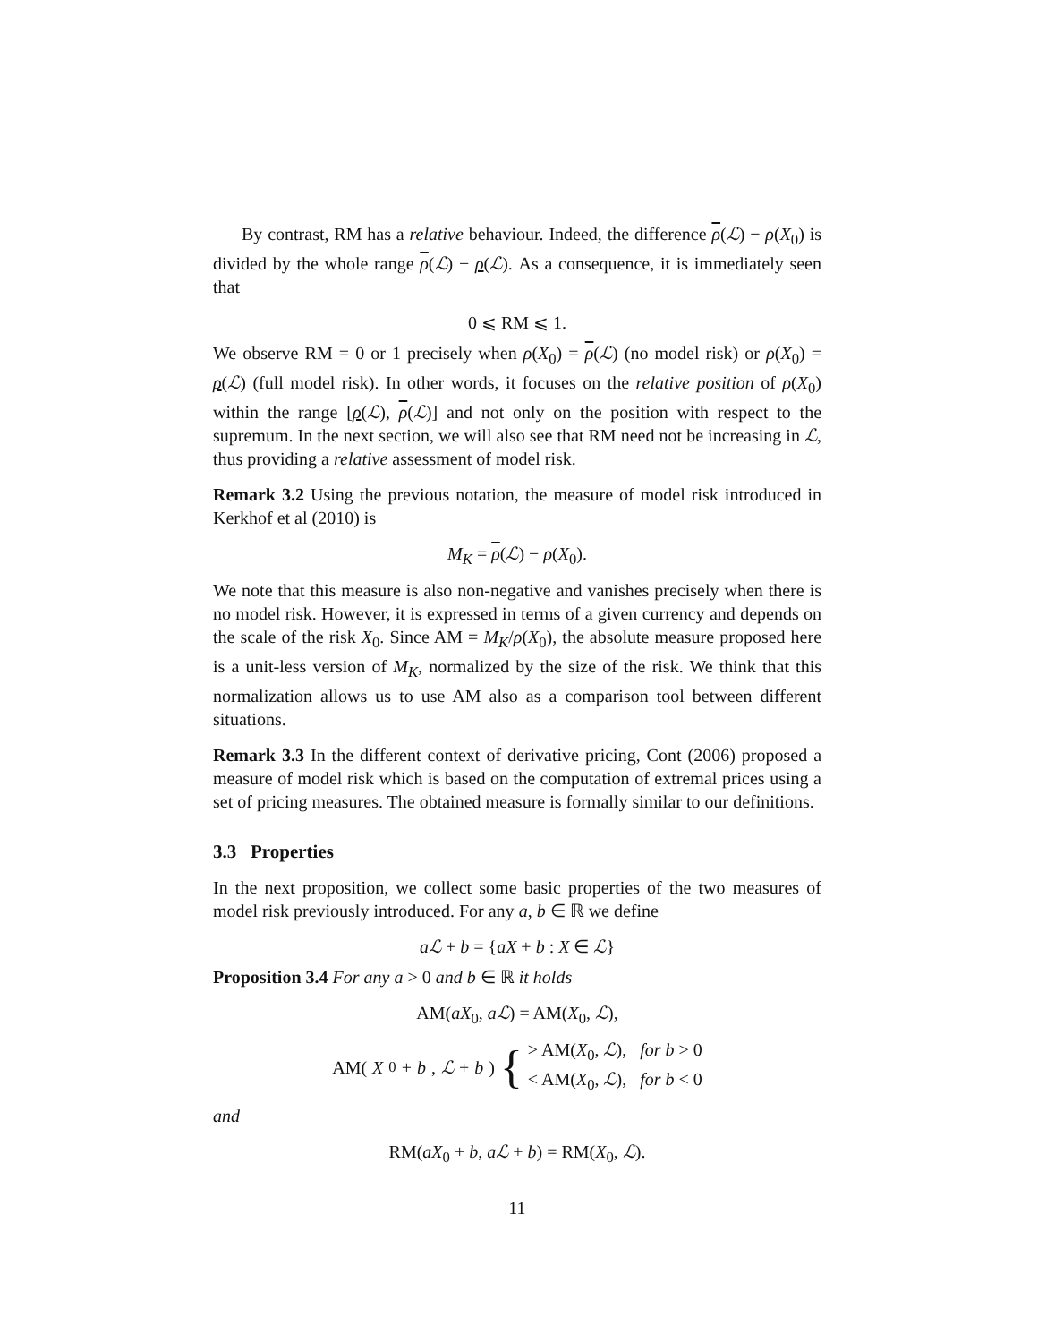By contrast, RM has a relative behaviour. Indeed, the difference ρ(ℒ) − ρ(X<sub>0</sub>) is divided by the whole range ρ(ℒ) − ρ(ℒ). As a consequence, it is immediately seen that
0 ⩽ RM ⩽ 1.
We observe RM = 0 or 1 precisely when ρ(X<sub>0</sub>) = ρ(ℒ) (no model risk) or ρ(X<sub>0</sub>) = ρ(ℒ) (full model risk). In other words, it focuses on the relative position of ρ(X<sub>0</sub>) within the range [ρ(ℒ), ρ(ℒ)] and not only on the position with respect to the supremum. In the next section, we will also see that RM need not be increasing in ℒ, thus providing a relative assessment of model risk.
Remark 3.2 Using the previous notation, the measure of model risk introduced in Kerkhof et al (2010) is
M<sub>K</sub> = ρ(ℒ) − ρ(X<sub>0</sub>).
We note that this measure is also non-negative and vanishes precisely when there is no model risk. However, it is expressed in terms of a given currency and depends on the scale of the risk X<sub>0</sub>. Since AM = M<sub>K</sub>/ρ(X<sub>0</sub>), the absolute measure proposed here is a unit-less version of M<sub>K</sub>, normalized by the size of the risk. We think that this normalization allows us to use AM also as a comparison tool between different situations.
Remark 3.3 In the different context of derivative pricing, Cont (2006) proposed a measure of model risk which is based on the computation of extremal prices using a set of pricing measures. The obtained measure is formally similar to our definitions.
3.3 Properties
In the next proposition, we collect some basic properties of the two measures of model risk previously introduced. For any a, b ∈ ℝ we define
aℒ + b = {aX + b : X ∈ ℒ}
Proposition 3.4 For any a > 0 and b ∈ ℝ it holds
AM(aX<sub>0</sub>, aℒ) = AM(X<sub>0</sub>, ℒ),
AM(X<sub>0</sub> + b, ℒ + b) { > AM(X<sub>0</sub>, ℒ), for b > 0
< AM(X<sub>0</sub>, ℒ), for b < 0
and
RM(aX<sub>0</sub> + b, aℒ + b) = RM(X<sub>0</sub>, ℒ).
11